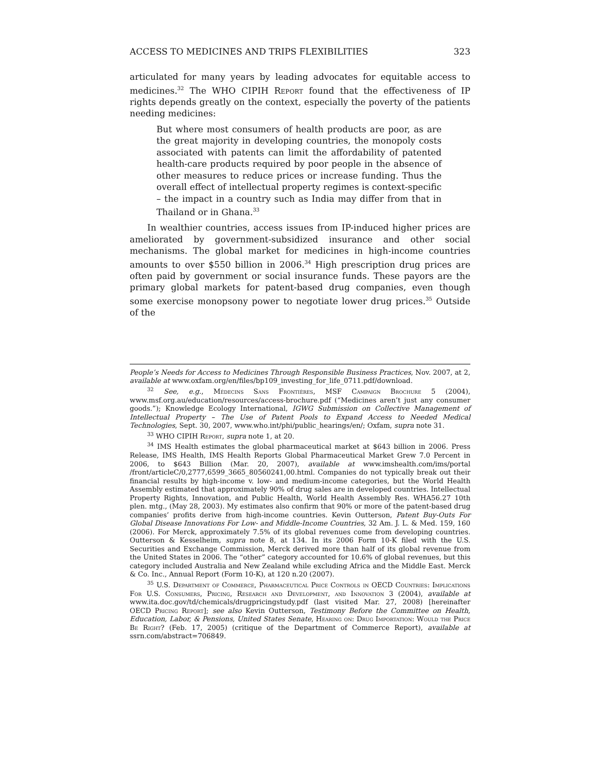ACCESS TO MEDICINES AND TRIPS FLEXIBILITIES 323
articulated for many years by leading advocates for equitable access to medicines.<sup>32</sup> The WHO CIPIH Report found that the effectiveness of IP rights depends greatly on the context, especially the poverty of the patients needing medicines:
But where most consumers of health products are poor, as are the great majority in developing countries, the monopoly costs associated with patents can limit the affordability of patented health-care products required by poor people in the absence of other measures to reduce prices or increase funding. Thus the overall effect of intellectual property regimes is context-specific – the impact in a country such as India may differ from that in Thailand or in Ghana.<sup>33</sup>
In wealthier countries, access issues from IP-induced higher prices are ameliorated by government-subsidized insurance and other social mechanisms. The global market for medicines in high-income countries amounts to over $550 billion in 2006.<sup>34</sup> High prescription drug prices are often paid by government or social insurance funds. These payors are the primary global markets for patent-based drug companies, even though some exercise monopsony power to negotiate lower drug prices.<sup>35</sup> Outside of the
People’s Needs for Access to Medicines Through Responsible Business Practices, Nov. 2007, at 2, available at www.oxfam.org/en/files/bp109_investing_for_life_0711.pdf/download.
<sup>32</sup> See, e.g., Médecins Sans Frontières, MSF Campaign Brochure 5 (2004), www.msf.org.au/education/resources/access-brochure.pdf (“Medicines aren’t just any consumer goods.”); Knowledge Ecology International, IGWG Submission on Collective Management of Intellectual Property – The Use of Patent Pools to Expand Access to Needed Medical Technologies, Sept. 30, 2007, www.who.int/phi/public_hearings/en/; Oxfam, supra note 31.
<sup>33</sup> WHO CIPIH Report, supra note 1, at 20.
<sup>34</sup> IMS Health estimates the global pharmaceutical market at $643 billion in 2006. Press Release, IMS Health, IMS Health Reports Global Pharmaceutical Market Grew 7.0 Percent in 2006, to $643 Billion (Mar. 20, 2007), available at www.imshealth.com/ims/portal /front/articleC/0,2777,6599_3665_80560241,00.html. Companies do not typically break out their financial results by high-income v. low- and medium-income categories, but the World Health Assembly estimated that approximately 90% of drug sales are in developed countries. Intellectual Property Rights, Innovation, and Public Health, World Health Assembly Res. WHA56.27 10th plen. mtg., (May 28, 2003). My estimates also confirm that 90% or more of the patent-based drug companies’ profits derive from high-income countries. Kevin Outterson, Patent Buy-Outs For Global Disease Innovations For Low- and Middle-Income Countries, 32 Am. J. L. & Med. 159, 160 (2006). For Merck, approximately 7.5% of its global revenues come from developing countries. Outterson & Kesselheim, supra note 8, at 134. In its 2006 Form 10-K filed with the U.S. Securities and Exchange Commission, Merck derived more than half of its global revenue from the United States in 2006. The “other” category accounted for 10.6% of global revenues, but this category included Australia and New Zealand while excluding Africa and the Middle East. Merck & Co. Inc., Annual Report (Form 10-K), at 120 n.20 (2007).
<sup>35</sup> U.S. Department of Commerce, Pharmaceutical Price Controls in OECD Countries: Implications For U.S. Consumers, Pricing, Research and Development, and Innovation 3 (2004), available at www.ita.doc.gov/td/chemicals/drugpricingstudy.pdf (last visited Mar. 27, 2008) [hereinafter OECD Pricing Report]; see also Kevin Outterson, Testimony Before the Committee on Health, Education, Labor, & Pensions, United States Senate, Hearing on: Drug Importation: Would the Price Be Right? (Feb. 17, 2005) (critique of the Department of Commerce Report), available at ssrn.com/abstract=706849.